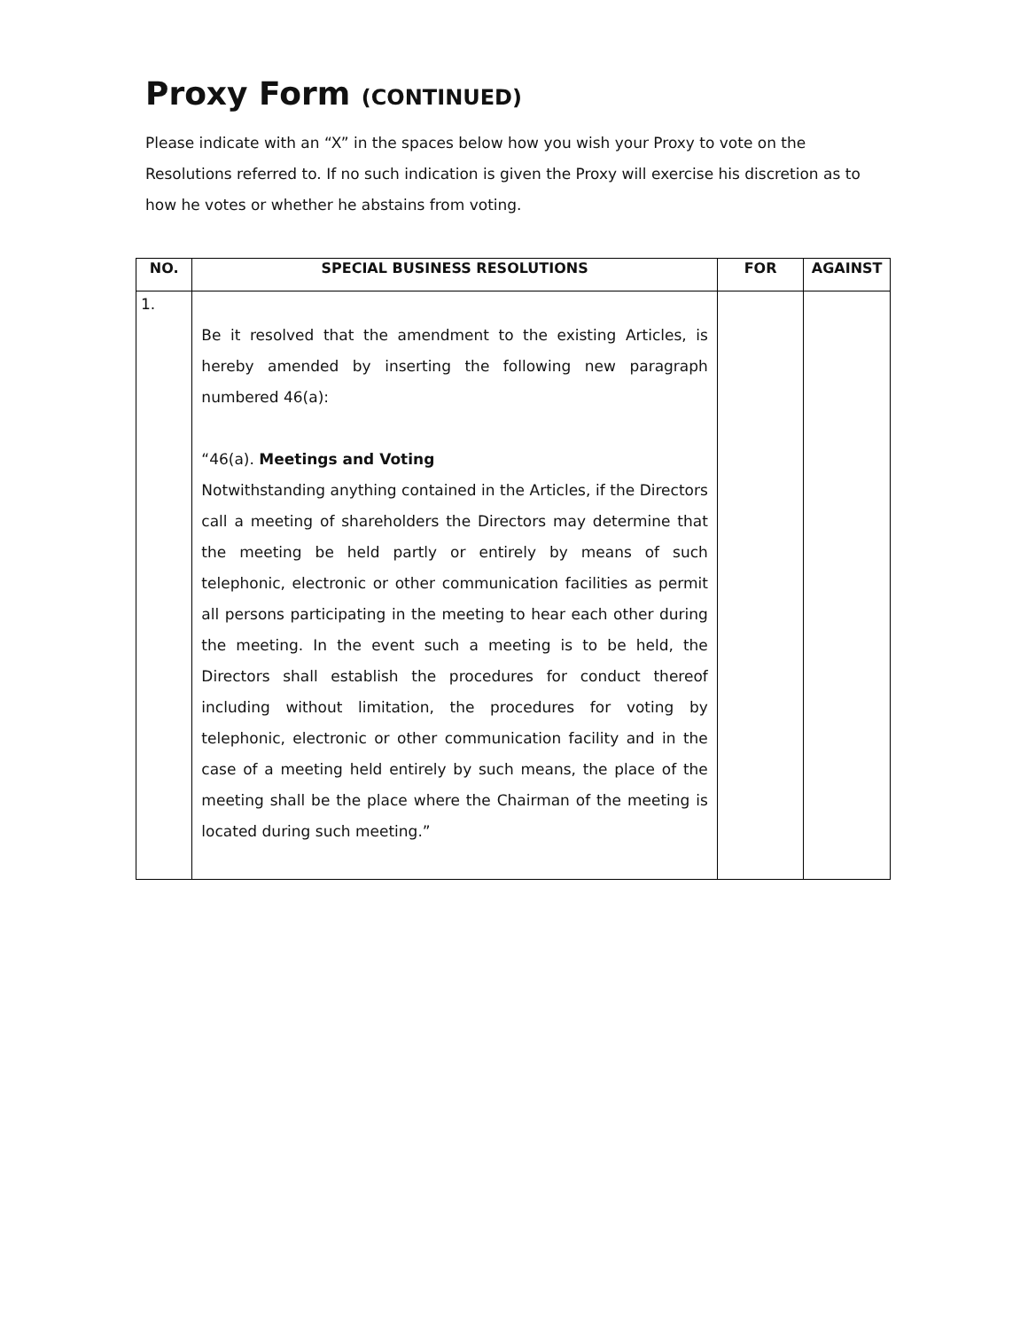Proxy Form (CONTINUED)
Please indicate with an “X” in the spaces below how you wish your Proxy to vote on the Resolutions referred to. If no such indication is given the Proxy will exercise his discretion as to how he votes or whether he abstains from voting.
| NO. | SPECIAL BUSINESS RESOLUTIONS | FOR | AGAINST |
| --- | --- | --- | --- |
| 1. | Be it resolved that the amendment to the existing Articles, is hereby amended by inserting the following new paragraph numbered 46(a): “46(a). Meetings and Voting Notwithstanding anything contained in the Articles, if the Directors call a meeting of shareholders the Directors may determine that the meeting be held partly or entirely by means of such telephonic, electronic or other communication facilities as permit all persons participating in the meeting to hear each other during the meeting. In the event such a meeting is to be held, the Directors shall establish the procedures for conduct thereof including without limitation, the procedures for voting by telephonic, electronic or other communication facility and in the case of a meeting held entirely by such means, the place of the meeting shall be the place where the Chairman of the meeting is located during such meeting.” | | |